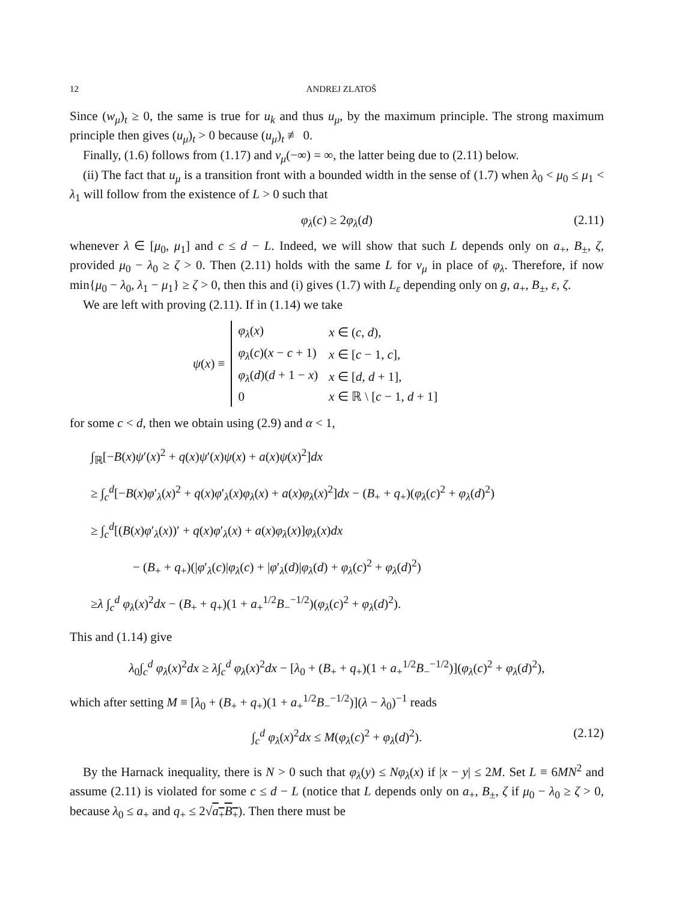12 ANDREJ ZLATOŠ
Since (w<sub>μ</sub>)<sub>t</sub> ≥ 0, the same is true for u<sub>k</sub> and thus u<sub>μ</sub>, by the maximum principle. The strong maximum principle then gives (u<sub>μ</sub>)<sub>t</sub> > 0 because (u<sub>μ</sub>)<sub>t</sub> ≢ 0.
Finally, (1.6) follows from (1.17) and v<sub>μ</sub>(−∞) = ∞, the latter being due to (2.11) below.
(ii) The fact that u<sub>μ</sub> is a transition front with a bounded width in the sense of (1.7) when λ<sub>0</sub> < μ<sub>0</sub> ≤ μ<sub>1</sub> < λ<sub>1</sub> will follow from the existence of L > 0 such that
φ<sub>λ</sub>(c) ≥ 2φ<sub>λ</sub>(d) (2.11)
whenever λ ∈ [μ<sub>0</sub>, μ<sub>1</sub>] and c ≤ d − L. Indeed, we will show that such L depends only on a<sub>+</sub>, B<sub>±</sub>, ζ, provided μ<sub>0</sub> − λ<sub>0</sub> ≥ ζ > 0. Then (2.11) holds with the same L for v<sub>μ</sub> in place of φ<sub>λ</sub>. Therefore, if now min{μ<sub>0</sub> − λ<sub>0</sub>, λ<sub>1</sub> − μ<sub>1</sub>} ≥ ζ > 0, then this and (i) gives (1.7) with L<sub>ε</sub> depending only on g, a<sub>+</sub>, B<sub>±</sub>, ε, ζ.
We are left with proving (2.11). If in (1.14) we take
ψ(x) ≡
| φ<sub>λ</sub> ( x ) | x ∈ ( c , d ), |
| φ<sub>λ</sub> ( c )( x − c + 1) | x ∈ [ c − 1, c ], |
| φ<sub>λ</sub> ( d )( d + 1 − x ) | x ∈ [ d , d + 1], |
| 0 | x ∈ ℝ \ [ c − 1, d + 1] |
for some c < d, then we obtain using (2.9) and α < 1,
∫<sub>ℝ</sub>[−B(x)ψ′(x)<sup>2</sup> + q(x)ψ′(x)ψ(x) + a(x)ψ(x)<sup>2</sup>]dx
≥ ∫<sub>c</sub><sup>d</sup>[−B(x)φ′<sub>λ</sub>(x)<sup>2</sup> + q(x)φ′<sub>λ</sub>(x)φ<sub>λ</sub>(x) + a(x)φ<sub>λ</sub>(x)<sup>2</sup>]dx − (B<sub>+</sub> + q<sub>+</sub>)(φ<sub>λ</sub>(c)<sup>2</sup> + φ<sub>λ</sub>(d)<sup>2</sup>)
≥ ∫<sub>c</sub><sup>d</sup>[(B(x)φ′<sub>λ</sub>(x))′ + q(x)φ′<sub>λ</sub>(x) + a(x)φ<sub>λ</sub>(x)]φ<sub>λ</sub>(x)dx
− (B<sub>+</sub> + q<sub>+</sub>)(|φ′<sub>λ</sub>(c)|φ<sub>λ</sub>(c) + |φ′<sub>λ</sub>(d)|φ<sub>λ</sub>(d) + φ<sub>λ</sub>(c)<sup>2</sup> + φ<sub>λ</sub>(d)<sup>2</sup>)
≥λ ∫<sub>c</sub><sup>d</sup> φ<sub>λ</sub>(x)<sup>2</sup>dx − (B<sub>+</sub> + q<sub>+</sub>)(1 + a<sub>+</sub><sup>1/2</sup>B<sub>−</sub><sup>−1/2</sup>)(φ<sub>λ</sub>(c)<sup>2</sup> + φ<sub>λ</sub>(d)<sup>2</sup>).
This and (1.14) give
λ<sub>0</sub>∫<sub>c</sub><sup>d</sup> φ<sub>λ</sub>(x)<sup>2</sup>dx ≥ λ∫<sub>c</sub><sup>d</sup> φ<sub>λ</sub>(x)<sup>2</sup>dx − [λ<sub>0</sub> + (B<sub>+</sub> + q<sub>+</sub>)(1 + a<sub>+</sub><sup>1/2</sup>B<sub>−</sub><sup>−1/2</sup>)](φ<sub>λ</sub>(c)<sup>2</sup> + φ<sub>λ</sub>(d)<sup>2</sup>),
which after setting M ≡ [λ<sub>0</sub> + (B<sub>+</sub> + q<sub>+</sub>)(1 + a<sub>+</sub><sup>1/2</sup>B<sub>−</sub><sup>−1/2</sup>)](λ − λ<sub>0</sub>)<sup>−1</sup> reads
∫<sub>c</sub><sup>d</sup> φ<sub>λ</sub>(x)<sup>2</sup>dx ≤ M(φ<sub>λ</sub>(c)<sup>2</sup> + φ<sub>λ</sub>(d)<sup>2</sup>). (2.12)
By the Harnack inequality, there is N > 0 such that φ<sub>λ</sub>(y) ≤ Nφ<sub>λ</sub>(x) if |x − y| ≤ 2M. Set L ≡ 6MN<sup>2</sup> and assume (2.11) is violated for some c ≤ d − L (notice that L depends only on a<sub>+</sub>, B<sub>±</sub>, ζ if μ<sub>0</sub> − λ<sub>0</sub> ≥ ζ > 0, because λ<sub>0</sub> ≤ a<sub>+</sub> and q<sub>+</sub> ≤ 2√a<sub>+</sub>B<sub>+</sub>). Then there must be